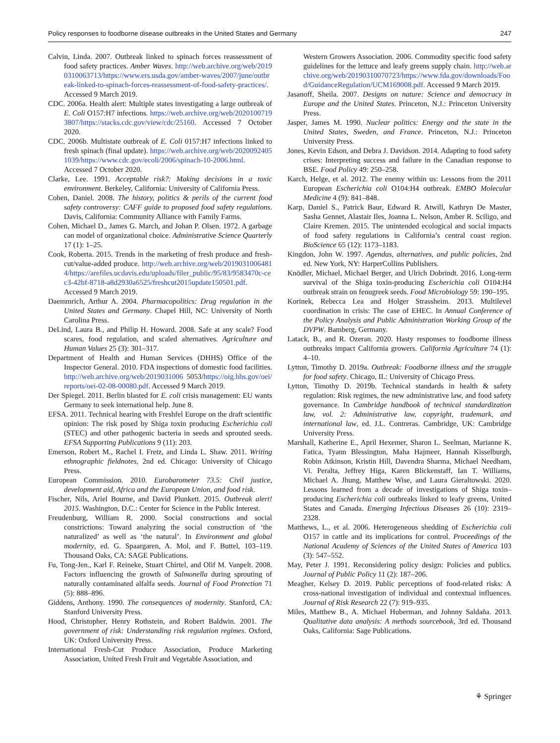Policy responses to foodborne disease outbreaks in the United States and Germany 247
Calvin, Linda. 2007. Outbreak linked to spinach forces reassessment of food safety practices. Amber Waves. http://web.archive.org/web/20190310063713/https://www.ers.usda.gov/amber-waves/2007/june/outbreak-linked-to-spinach-forces-reassessment-of-food-safety-practices/. Accessed 9 March 2019.
CDC. 2006a. Health alert: Multiple states investigating a large outbreak of E. Coli O157:H7 infections. https://web.archive.org/web/20201007193807/https://stacks.cdc.gov/view/cdc/25160. Accessed 7 October 2020.
CDC. 2006b. Multistate outbreak of E. Coli 0157:H7 infections linked to fresh spinach (final update). https://web.archive.org/web/20200924051039/https://www.cdc.gov/ecoli/2006/spinach-10-2006.html. Accessed 7 October 2020.
Clarke, Lee. 1991. Acceptable risk?: Making decisions in a toxic environment. Berkeley, California: University of California Press.
Cohen, Daniel. 2008. The history, politics & perils of the current food safety controversy: CAFF guide to proposed food safety regulations. Davis, California: Community Alliance with Family Farms.
Cohen, Michael D., James G. March, and Johan P. Olsen. 1972. A garbage can model of organizational choice. Administrative Science Quarterly 17 (1): 1–25.
Cook, Roberta. 2015. Trends in the marketing of fresh produce and fresh-cut/value-added produce. http://web.archive.org/web/20190310064814/https://arefiles.ucdavis.edu/uploads/filer_public/95/83/9583470c-cec3-42bf-8718-a8d2930a6525/freshcut2015update150501.pdf. Accessed 9 March 2019.
Daemmrich, Arthur A. 2004. Pharmacopolitics: Drug regulation in the United States and Germany. Chapel Hill, NC: University of North Carolina Press.
DeLind, Laura B., and Philip H. Howard. 2008. Safe at any scale? Food scares, food regulation, and scaled alternatives. Agriculture and Human Values 25 (3): 301–317.
Department of Health and Human Services (DHHS) Office of the Inspector General. 2010. FDA inspections of domestic food facilities. http://web.archive.org/web/2019031006 5053/https://oig.hhs.gov/oei/reports/oei-02-08-00080.pdf. Accessed 9 March 2019.
Der Spiegel. 2011. Berlin blasted for E. coli crisis management: EU wants Germany to seek international help. June 8.
EFSA. 2011. Technical hearing with Freshfel Europe on the draft scientific opinion: The risk posed by Shiga toxin producing Escherichia coli (STEC) and other pathogenic bacteria in seeds and sprouted seeds. EFSA Supporting Publications 9 (11): 203.
Emerson, Robert M., Rachel I. Fretz, and Linda L. Shaw. 2011. Writing ethnographic fieldnotes, 2nd ed. Chicago: University of Chicago Press.
European Commission. 2010. Eurobarometer 73.5: Civil justice, development aid, Africa and the European Union, and food risk.
Fischer, Nils, Ariel Bourne, and David Plunkett. 2015. Outbreak alert! 2015. Washington, D.C.: Center for Science in the Public Interest.
Freudenburg, William R. 2000. Social constructions and social constrictions: Toward analyzing the social construction of ‘the naturalized’ as well as ‘the natural’. In Environment and global modernity, ed. G. Spaargaren, A. Mol, and F. Buttel, 103–119. Thousand Oaks, CA: SAGE Publications.
Fu, Tong-Jen., Karl F. Reineke, Stuart Chirtel, and Olif M. Vanpelt. 2008. Factors influencing the growth of Salmonella during sprouting of naturally contaminated alfalfa seeds. Journal of Food Protection 71 (5): 888–896.
Giddens, Anthony. 1990. The consequences of modernity. Stanford, CA: Stanford University Press.
Hood, Christopher, Henry Rothstein, and Robert Baldwin. 2001. The government of risk: Understanding risk regulation regimes. Oxford, UK: Oxford University Press.
International Fresh-Cut Produce Association, Produce Marketing Association, United Fresh Fruit and Vegetable Association, and
Western Growers Association. 2006. Commodity specific food safety guidelines for the lettuce and leafy greens supply chain. http://web.archive.org/web/20190310070723/https://www.fda.gov/downloads/Food/GuidanceRegulation/UCM169008.pdf. Accessed 9 March 2019.
Jasanoff, Sheila. 2007. Designs on nature: Science and democracy in Europe and the United States. Princeton, N.J.: Princeton University Press.
Jasper, James M. 1990. Nuclear politics: Energy and the state in the United States, Sweden, and France. Princeton, N.J.: Princeton University Press.
Jones, Kevin Edson, and Debra J. Davidson. 2014. Adapting to food safety crises: Interpreting success and failure in the Canadian response to BSE. Food Policy 49: 250–258.
Karch, Helge, et al. 2012. The enemy within us: Lessons from the 2011 European Escherichia coli O104:H4 outbreak. EMBO Molecular Medicine 4 (9): 841–848.
Karp, Daniel S., Patrick Baur, Edward R. Atwill, Kathryn De Master, Sasha Gennet, Alastair Iles, Joanna L. Nelson, Amber R. Sciligo, and Claire Kremen. 2015. The unintended ecological and social impacts of food safety regulations in California’s central coast region. BioScience 65 (12): 1173–1183.
Kingdon, John W. 1997. Agendas, alternatives, and public policies, 2nd ed. New York, NY: HarperCollins Publishers.
Knödler, Michael, Michael Berger, and Ulrich Dobrindt. 2016. Long-term survival of the Shiga toxin-producing Escherichia coli O104:H4 outbreak strain on fenugreek seeds. Food Microbiology 59: 190–195.
Korinek, Rebecca Lea and Holger Strassheim. 2013. Multilevel coordination in crisis: The case of EHEC. In Annual Conference of the Policy Analysis and Public Administration Working Group of the DVPW. Bamberg, Germany.
Latack, B., and R. Ozeran. 2020. Hasty responses to foodborne illness outbreaks impact California growers. California Agriculture 74 (1): 4–10.
Lytton, Timothy D. 2019a. Outbreak: Foodborne illness and the struggle for food safety. Chicago, IL: University of Chicago Press.
Lytton, Timothy D. 2019b. Technical standards in health & safety regulation: Risk regimes, the new administrative law, and food safety governance. In Cambridge handbook of technical standardization law, vol. 2: Administrative law, copyright, trademark, and international law, ed. J.L. Contreras. Cambridge, UK: Cambridge University Press.
Marshall, Katherine E., April Hexemer, Sharon L. Seelman, Marianne K. Fatica, Tyann Blessington, Maha Hajmeer, Hannah Kisselburgh, Robin Atkinson, Kristin Hill, Davendra Sharma, Michael Needham, Vi. Peralta, Jeffrey Higa, Karen Blickenstaff, Ian T. Williams, Michael A. Jhung, Matthew Wise, and Laura Gieraltowski. 2020. Lessons learned from a decade of investigations of Shiga toxin–producing Escherichia coli outbreaks linked to leafy greens, United States and Canada. Emerging Infectious Diseases 26 (10): 2319–2328.
Matthews, L., et al. 2006. Heterogeneous shedding of Escherichia coli O157 in cattle and its implications for control. Proceedings of the National Academy of Sciences of the United States of America 103 (3): 547–552.
May, Peter J. 1991. Reconsidering policy design: Policies and publics. Journal of Public Policy 11 (2): 187–206.
Meagher, Kelsey D. 2019. Public perceptions of food-related risks: A cross-national investigation of individual and contextual influences. Journal of Risk Research 22 (7): 919–935.
Miles, Matthew B., A. Michael Huberman, and Johnny Saldaña. 2013. Qualitative data analysis: A methods sourcebook, 3rd ed. Thousand Oaks, California: Sage Publications.
⚘ Springer